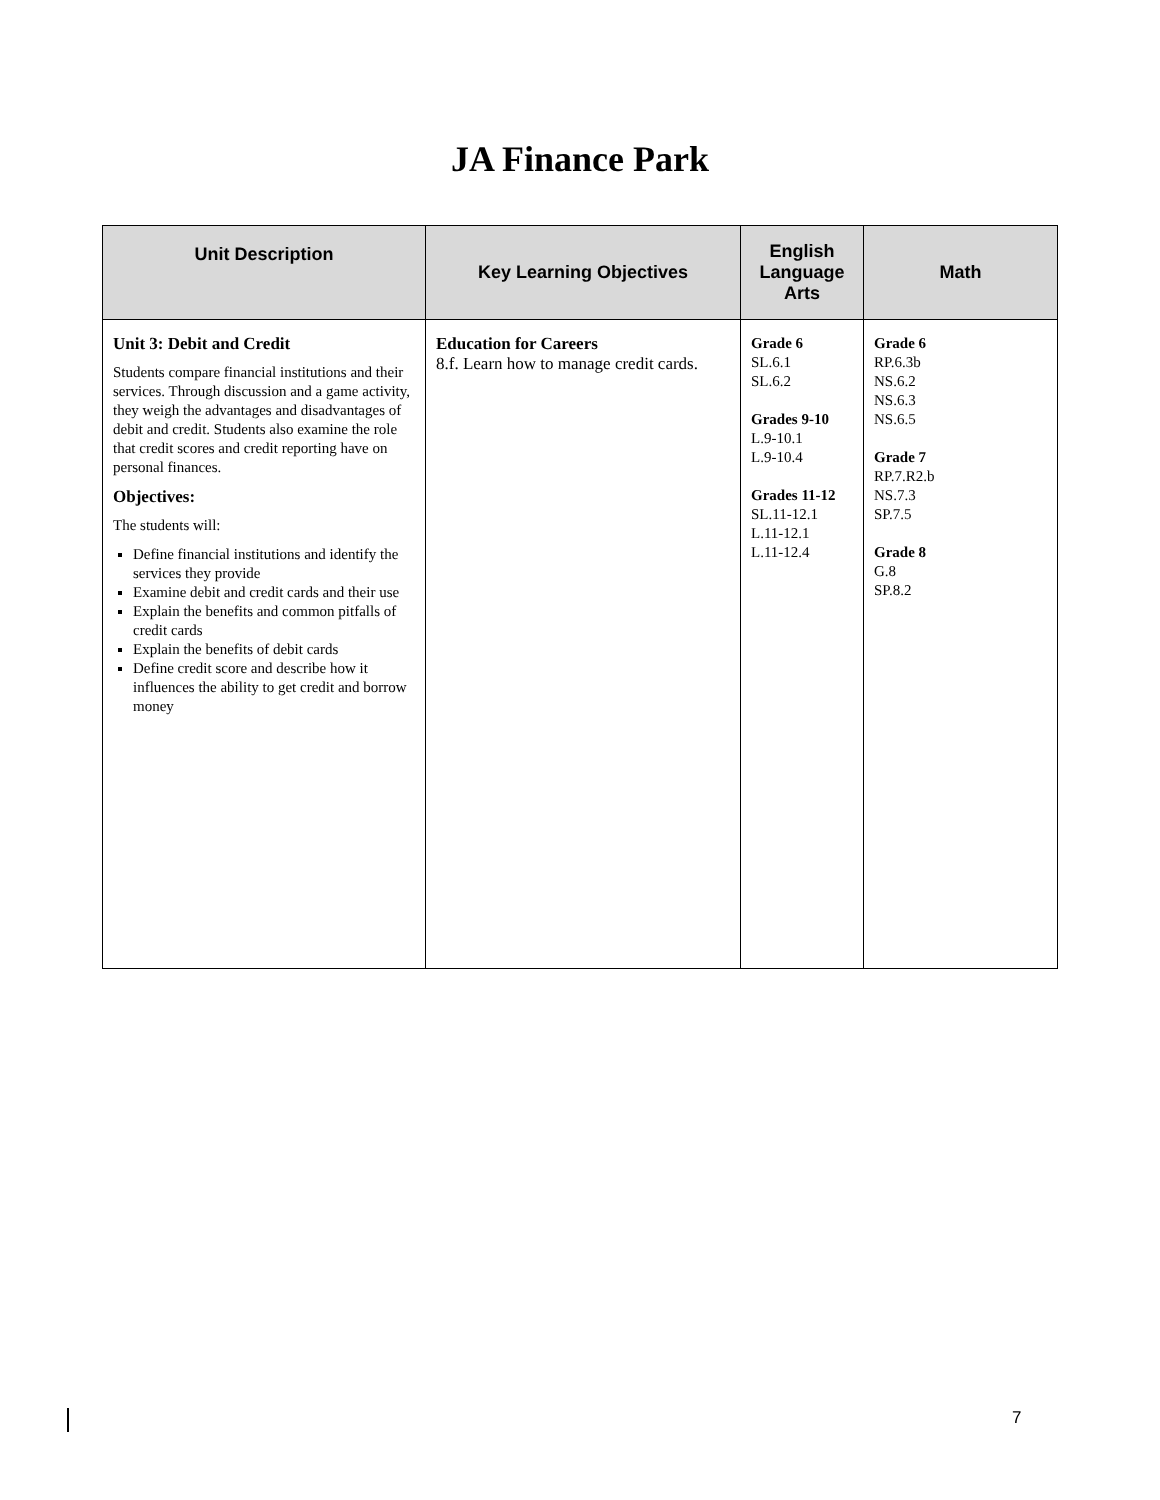JA Finance Park
| Unit Description | Key Learning Objectives | English Language Arts | Math |
| --- | --- | --- | --- |
| Unit 3: Debit and Credit Students compare financial institutions and their services. Through discussion and a game activity, they weigh the advantages and disadvantages of debit and credit. Students also examine the role that credit scores and credit reporting have on personal finances. Objectives: The students will: Define financial institutions and identify the services they provide Examine debit and credit cards and their use Explain the benefits and common pitfalls of credit cards Explain the benefits of debit cards Define credit score and describe how it influences the ability to get credit and borrow money | Education for Careers 8.f. Learn how to manage credit cards. | Grade 6 SL.6.1 SL.6.2 Grades 9-10 L.9-10.1 L.9-10.4 Grades 11-12 SL.11-12.1 L.11-12.1 L.11-12.4 | Grade 6 RP.6.3b NS.6.2 NS.6.3 NS.6.5 Grade 7 RP.7.R2.b NS.7.3 SP.7.5 Grade 8 G.8 SP.8.2 |
7